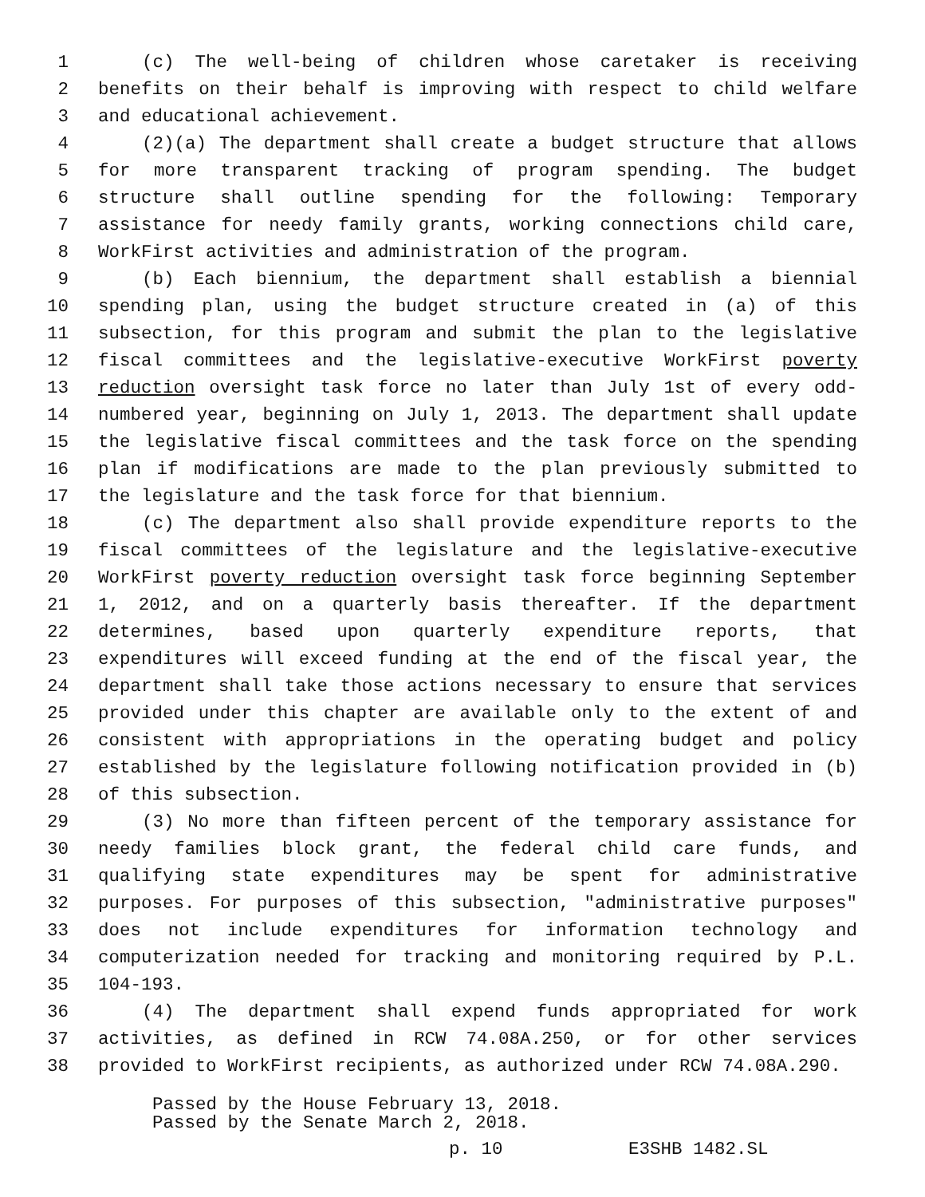1 (c) The well-being of children whose caretaker is receiving
2 benefits on their behalf is improving with respect to child welfare
3 and educational achievement.
4 (2)(a) The department shall create a budget structure that allows
5 for more transparent tracking of program spending. The budget
6 structure shall outline spending for the following: Temporary
7 assistance for needy family grants, working connections child care,
8 WorkFirst activities and administration of the program.
9 (b) Each biennium, the department shall establish a biennial
10 spending plan, using the budget structure created in (a) of this
11 subsection, for this program and submit the plan to the legislative
12 fiscal committees and the legislative-executive WorkFirst poverty
13 reduction oversight task force no later than July 1st of every odd-
14 numbered year, beginning on July 1, 2013. The department shall update
15 the legislative fiscal committees and the task force on the spending
16 plan if modifications are made to the plan previously submitted to
17 the legislature and the task force for that biennium.
18 (c) The department also shall provide expenditure reports to the
19 fiscal committees of the legislature and the legislative-executive
20 WorkFirst poverty reduction oversight task force beginning September
21 1, 2012, and on a quarterly basis thereafter. If the department
22 determines, based upon quarterly expenditure reports, that
23 expenditures will exceed funding at the end of the fiscal year, the
24 department shall take those actions necessary to ensure that services
25 provided under this chapter are available only to the extent of and
26 consistent with appropriations in the operating budget and policy
27 established by the legislature following notification provided in (b)
28 of this subsection.
29 (3) No more than fifteen percent of the temporary assistance for
30 needy families block grant, the federal child care funds, and
31 qualifying state expenditures may be spent for administrative
32 purposes. For purposes of this subsection, "administrative purposes"
33 does not include expenditures for information technology and
34 computerization needed for tracking and monitoring required by P.L.
35 104-193.
36 (4) The department shall expend funds appropriated for work
37 activities, as defined in RCW 74.08A.250, or for other services
38 provided to WorkFirst recipients, as authorized under RCW 74.08A.290.
Passed by the House February 13, 2018.
Passed by the Senate March 2, 2018.
p. 10 E3SHB 1482.SL